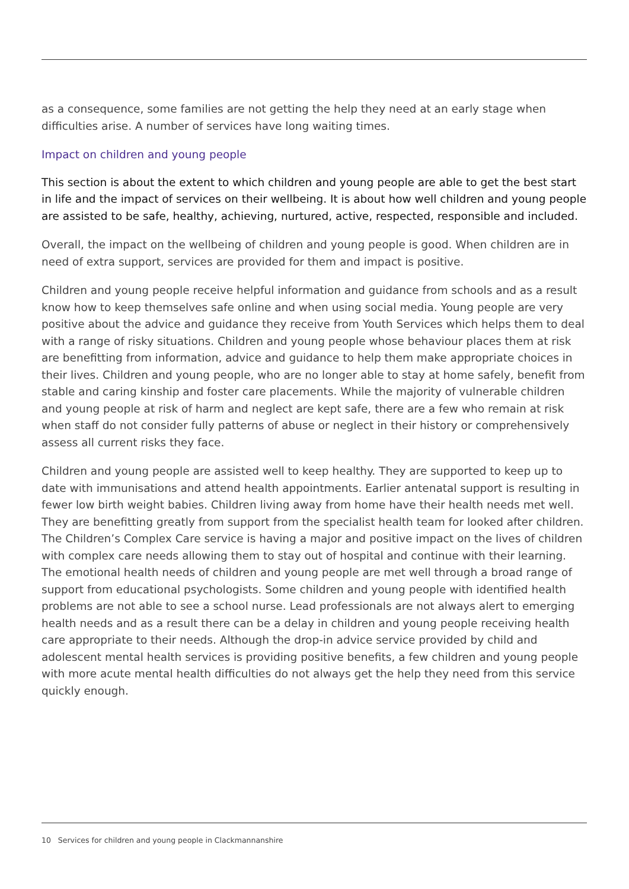as a consequence, some families are not getting the help they need at an early stage when difficulties arise. A number of services have long waiting times.
Impact on children and young people
This section is about the extent to which children and young people are able to get the best start in life and the impact of services on their wellbeing. It is about how well children and young people are assisted to be safe, healthy, achieving, nurtured, active, respected, responsible and included.
Overall, the impact on the wellbeing of children and young people is good. When children are in need of extra support, services are provided for them and impact is positive.
Children and young people receive helpful information and guidance from schools and as a result know how to keep themselves safe online and when using social media. Young people are very positive about the advice and guidance they receive from Youth Services which helps them to deal with a range of risky situations. Children and young people whose behaviour places them at risk are benefitting from information, advice and guidance to help them make appropriate choices in their lives. Children and young people, who are no longer able to stay at home safely, benefit from stable and caring kinship and foster care placements. While the majority of vulnerable children and young people at risk of harm and neglect are kept safe, there are a few who remain at risk when staff do not consider fully patterns of abuse or neglect in their history or comprehensively assess all current risks they face.
Children and young people are assisted well to keep healthy. They are supported to keep up to date with immunisations and attend health appointments. Earlier antenatal support is resulting in fewer low birth weight babies. Children living away from home have their health needs met well. They are benefitting greatly from support from the specialist health team for looked after children. The Children’s Complex Care service is having a major and positive impact on the lives of children with complex care needs allowing them to stay out of hospital and continue with their learning. The emotional health needs of children and young people are met well through a broad range of support from educational psychologists. Some children and young people with identified health problems are not able to see a school nurse. Lead professionals are not always alert to emerging health needs and as a result there can be a delay in children and young people receiving health care appropriate to their needs. Although the drop-in advice service provided by child and adolescent mental health services is providing positive benefits, a few children and young people with more acute mental health difficulties do not always get the help they need from this service quickly enough.
10 Services for children and young people in Clackmannanshire